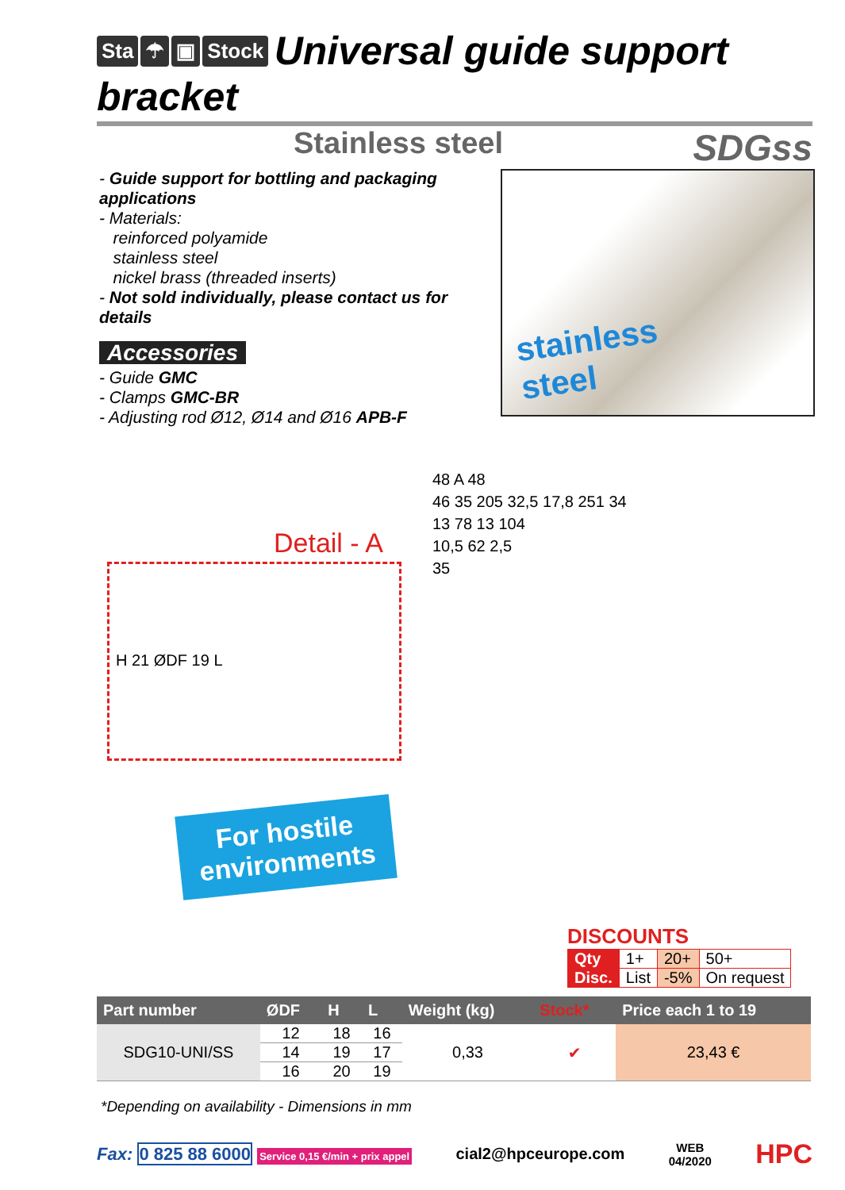Sta ☂ ▣ Stock
Universal guide support bracket
Stainless steel SDGss
- Guide support for bottling and packaging applications
- Materials:
reinforced polyamide
stainless steel
nickel brass (threaded inserts)
- Not sold individually, please contact us for details
Accessories
- Guide GMC
- Clamps GMC-BR
- Adjusting rod Ø12, Ø14 and Ø16 APB-F
stainless
steel
Detail - A
H 21 ØDF 19 L
48 A 48
46 35 205 32,5 17,8 251 34
13 78 13 104
10,5 62 2,5
35
For hostile
environments
DISCOUNTS
| Qty | 1+ | 20+ | 50+ |
| Disc. | List | -5% | On request |
| Part number | ØDF | H | L | Weight (kg) | Stock* | Price each 1 to 19 |
| --- | --- | --- | --- | --- | --- | --- |
| SDG10-UNI/SS | 12 | 18 | 16 | 0,33 | ✔ | 23,43 € |
| | 14 | 19 | 17 | | | |
| | 16 | 20 | 19 | | | |
*Depending on availability - Dimensions in mm
Fax: 0 825 88 6000 Service 0,15 €/min + prix appel cial2@hpceurope.com WEB
04/2020 HPC